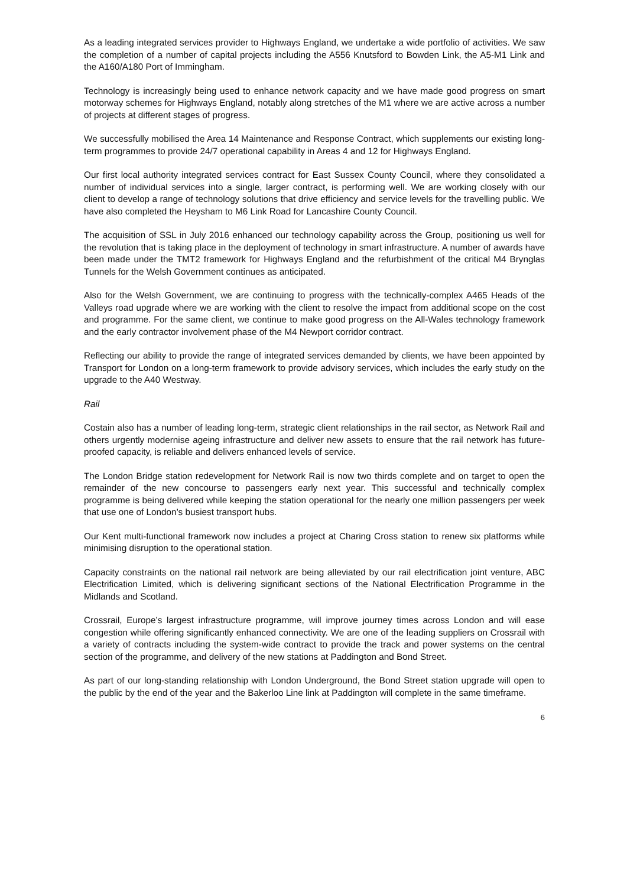As a leading integrated services provider to Highways England, we undertake a wide portfolio of activities. We saw the completion of a number of capital projects including the A556 Knutsford to Bowden Link, the A5-M1 Link and the A160/A180 Port of Immingham.
Technology is increasingly being used to enhance network capacity and we have made good progress on smart motorway schemes for Highways England, notably along stretches of the M1 where we are active across a number of projects at different stages of progress.
We successfully mobilised the Area 14 Maintenance and Response Contract, which supplements our existing long-term programmes to provide 24/7 operational capability in Areas 4 and 12 for Highways England.
Our first local authority integrated services contract for East Sussex County Council, where they consolidated a number of individual services into a single, larger contract, is performing well. We are working closely with our client to develop a range of technology solutions that drive efficiency and service levels for the travelling public. We have also completed the Heysham to M6 Link Road for Lancashire County Council.
The acquisition of SSL in July 2016 enhanced our technology capability across the Group, positioning us well for the revolution that is taking place in the deployment of technology in smart infrastructure. A number of awards have been made under the TMT2 framework for Highways England and the refurbishment of the critical M4 Brynglas Tunnels for the Welsh Government continues as anticipated.
Also for the Welsh Government, we are continuing to progress with the technically-complex A465 Heads of the Valleys road upgrade where we are working with the client to resolve the impact from additional scope on the cost and programme. For the same client, we continue to make good progress on the All-Wales technology framework and the early contractor involvement phase of the M4 Newport corridor contract.
Reflecting our ability to provide the range of integrated services demanded by clients, we have been appointed by Transport for London on a long-term framework to provide advisory services, which includes the early study on the upgrade to the A40 Westway.
Rail
Costain also has a number of leading long-term, strategic client relationships in the rail sector, as Network Rail and others urgently modernise ageing infrastructure and deliver new assets to ensure that the rail network has future-proofed capacity, is reliable and delivers enhanced levels of service.
The London Bridge station redevelopment for Network Rail is now two thirds complete and on target to open the remainder of the new concourse to passengers early next year. This successful and technically complex programme is being delivered while keeping the station operational for the nearly one million passengers per week that use one of London’s busiest transport hubs.
Our Kent multi-functional framework now includes a project at Charing Cross station to renew six platforms while minimising disruption to the operational station.
Capacity constraints on the national rail network are being alleviated by our rail electrification joint venture, ABC Electrification Limited, which is delivering significant sections of the National Electrification Programme in the Midlands and Scotland.
Crossrail, Europe’s largest infrastructure programme, will improve journey times across London and will ease congestion while offering significantly enhanced connectivity. We are one of the leading suppliers on Crossrail with a variety of contracts including the system-wide contract to provide the track and power systems on the central section of the programme, and delivery of the new stations at Paddington and Bond Street.
As part of our long-standing relationship with London Underground, the Bond Street station upgrade will open to the public by the end of the year and the Bakerloo Line link at Paddington will complete in the same timeframe.
6